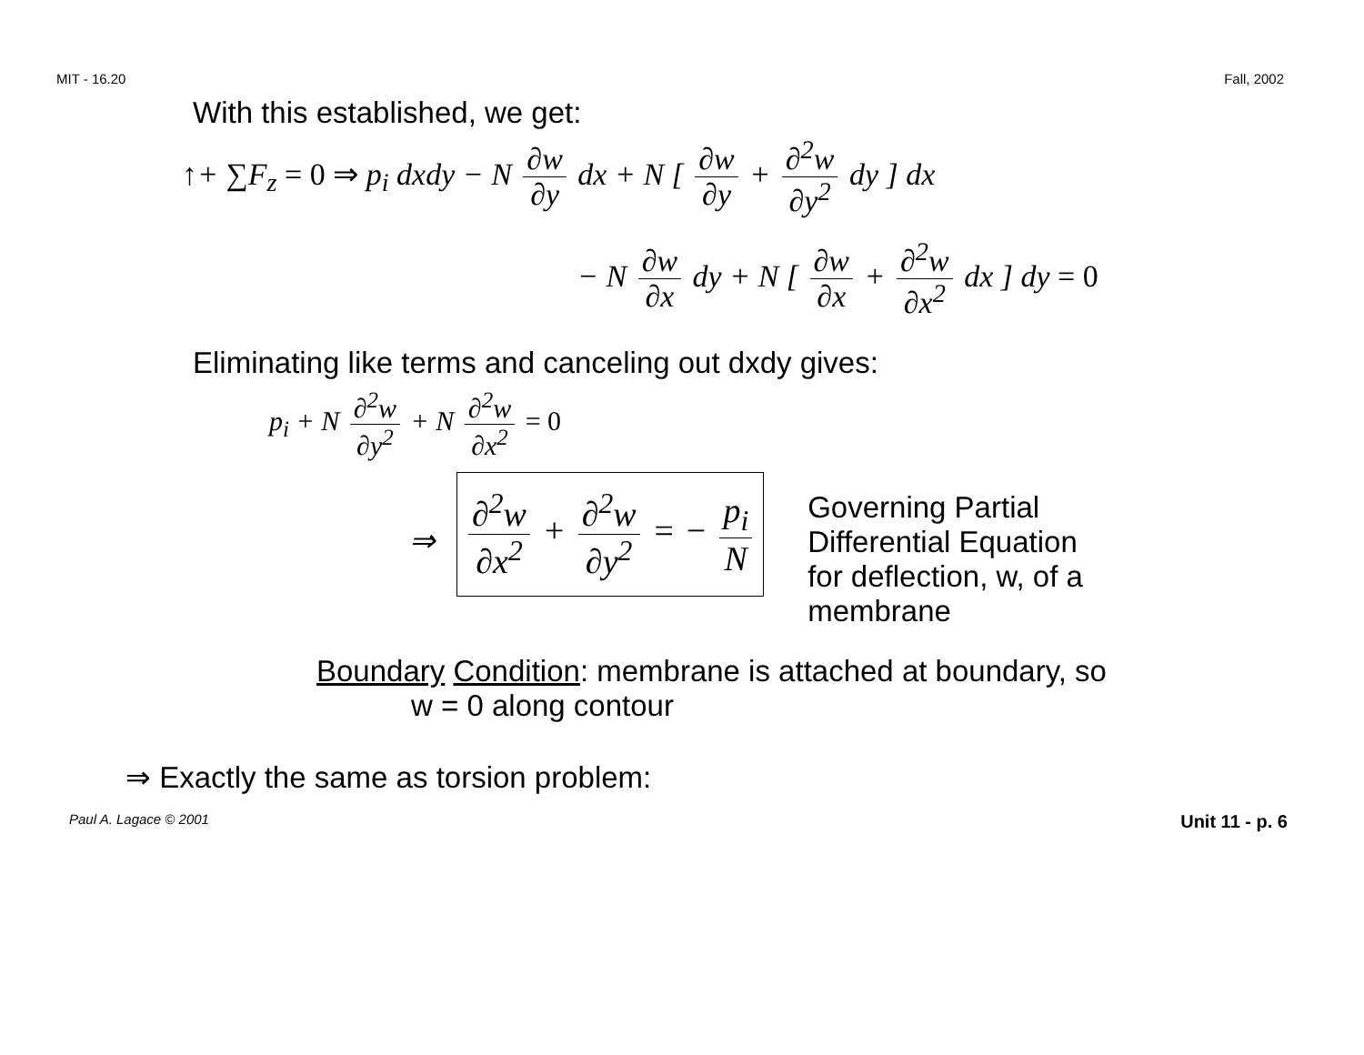MIT - 16.20 Fall, 2002
With this established, we get:
↑+ ∑F<sub>z</sub> = 0 ⇒ p<sub>i</sub> dxdy − N ∂w ∂y dx + N [ ∂w ∂y + ∂<sup>2</sup>w ∂y<sup>2</sup> dy ] dx
− N ∂w ∂x dy + N [ ∂w ∂x + ∂<sup>2</sup>w ∂x<sup>2</sup> dx ] dy = 0
Eliminating like terms and canceling out dxdy gives:
p<sub>i</sub> + N ∂<sup>2</sup>w ∂y<sup>2</sup> + N ∂<sup>2</sup>w ∂x<sup>2</sup> = 0
⇒
∂<sup>2</sup>w ∂x<sup>2</sup> + ∂<sup>2</sup>w ∂y<sup>2</sup> = − p<sub>i</sub> N
Governing Partial Differential Equation for deflection, w, of a membrane
Boundary Condition: membrane is attached at boundary, so
w = 0 along contour
⇒ Exactly the same as torsion problem:
Paul A. Lagace © 2001 Unit 11 - p. 6